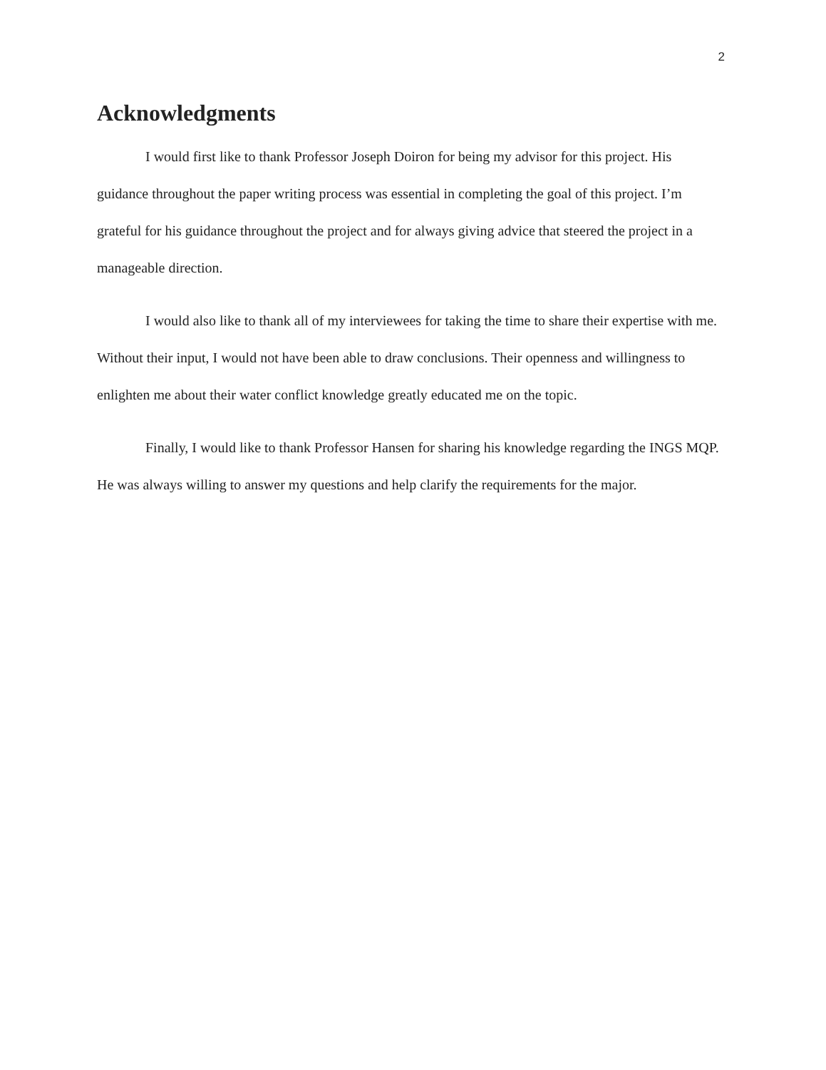2
Acknowledgments
I would first like to thank Professor Joseph Doiron for being my advisor for this project. His guidance throughout the paper writing process was essential in completing the goal of this project. I’m grateful for his guidance throughout the project and for always giving advice that steered the project in a manageable direction.
I would also like to thank all of my interviewees for taking the time to share their expertise with me. Without their input, I would not have been able to draw conclusions. Their openness and willingness to enlighten me about their water conflict knowledge greatly educated me on the topic.
Finally, I would like to thank Professor Hansen for sharing his knowledge regarding the INGS MQP. He was always willing to answer my questions and help clarify the requirements for the major.